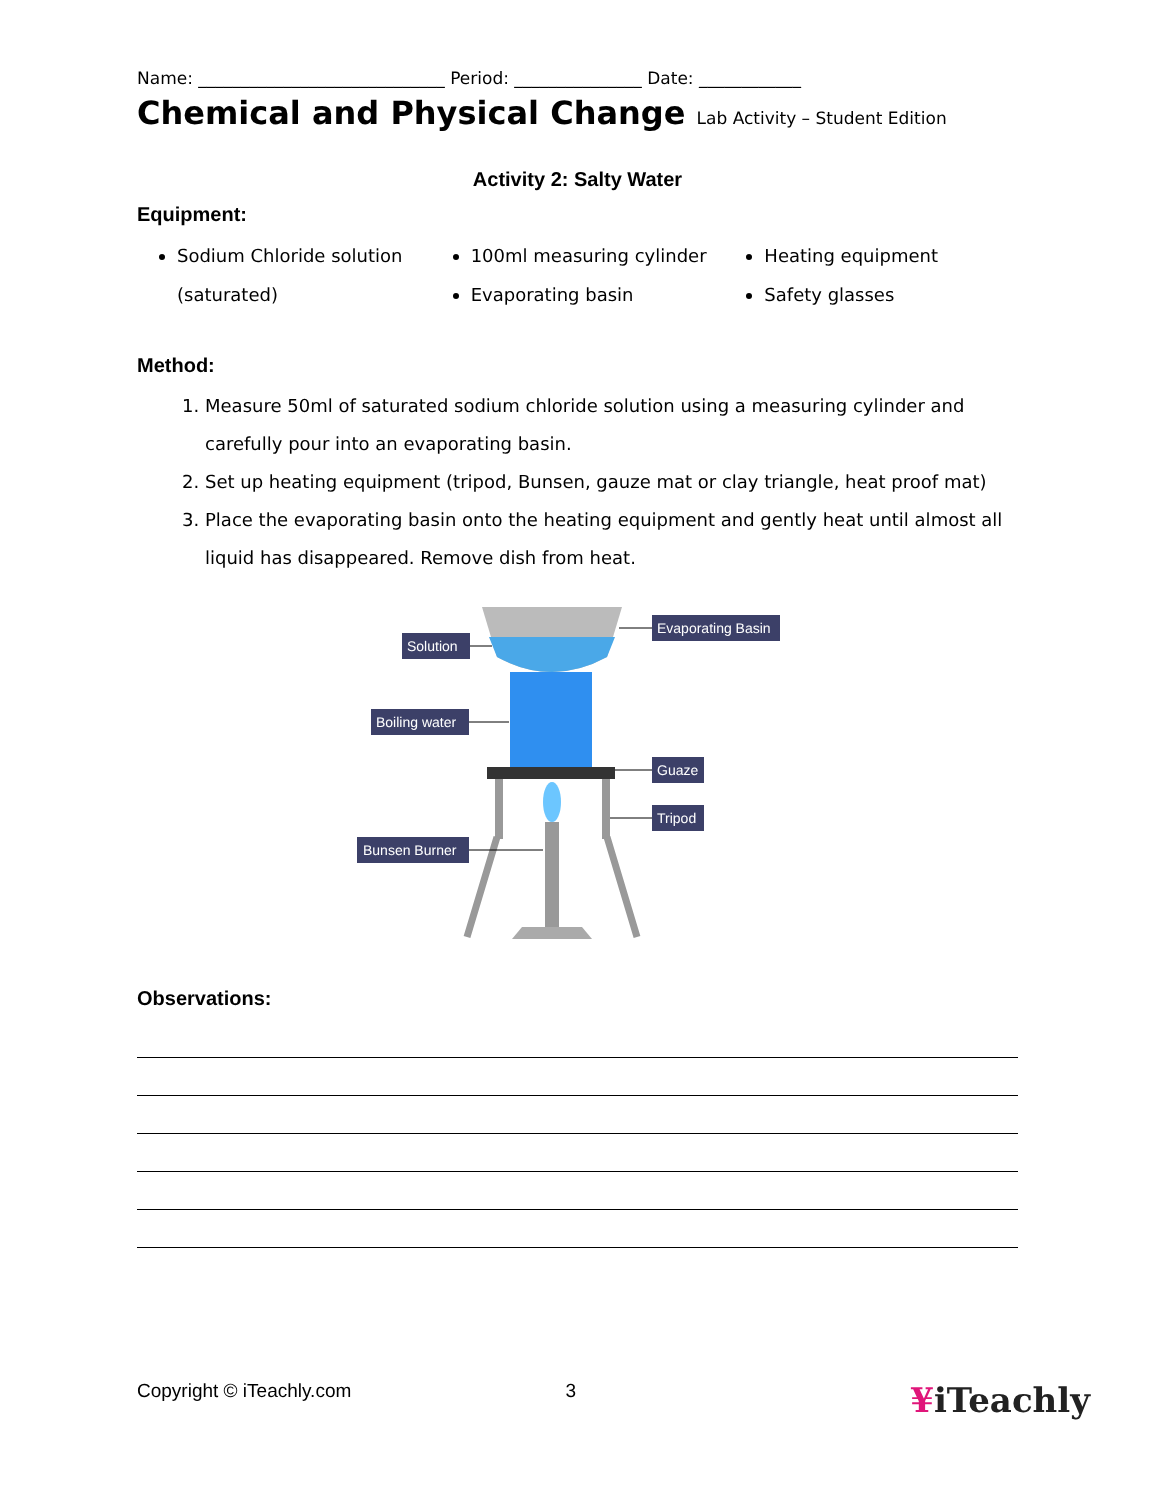Name: _____________________________ Period: _______________ Date: ____________
Chemical and Physical Change Lab Activity – Student Edition
Activity 2: Salty Water
Equipment:
Sodium Chloride solution (saturated)
100ml measuring cylinder
Evaporating basin
Heating equipment
Safety glasses
Method:
1. Measure 50ml of saturated sodium chloride solution using a measuring cylinder and carefully pour into an evaporating basin.
2. Set up heating equipment (tripod, Bunsen, gauze mat or clay triangle, heat proof mat)
3. Place the evaporating basin onto the heating equipment and gently heat until almost all liquid has disappeared. Remove dish from heat.
Solution
Boiling water
Bunsen Burner
Evaporating Basin
Guaze
Tripod
Observations:
Copyright © iTeachly.com 3 ¥iTeachly